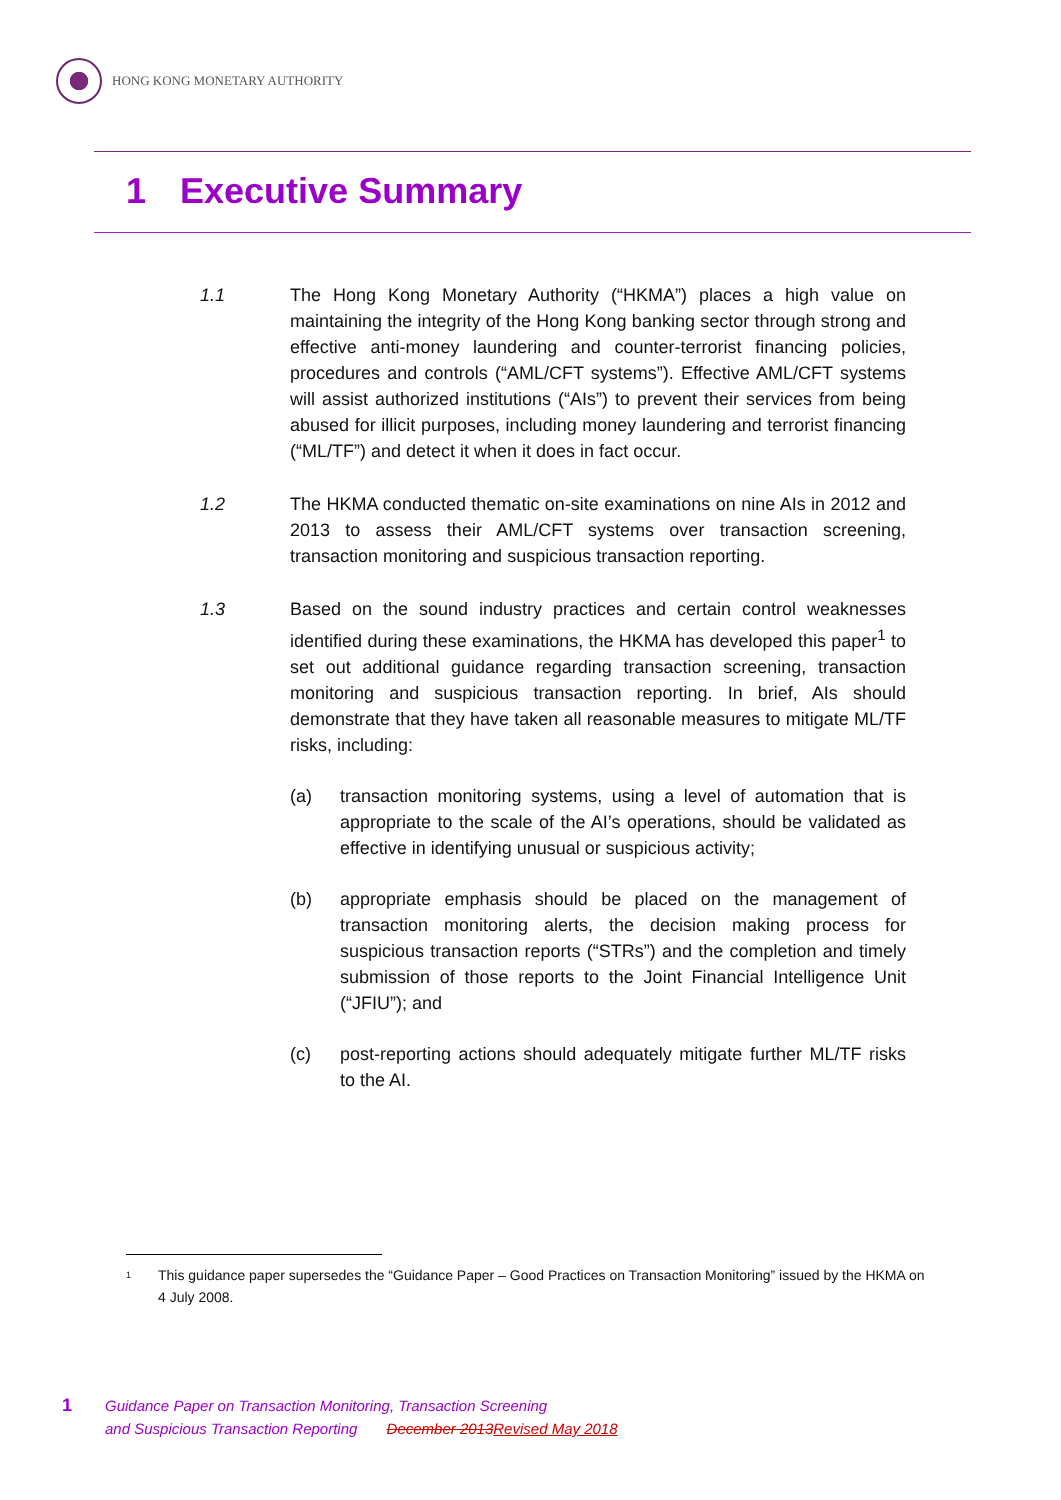HONG KONG MONETARY AUTHORITY
1 Executive Summary
1.1 The Hong Kong Monetary Authority (“HKMA”) places a high value on maintaining the integrity of the Hong Kong banking sector through strong and effective anti-money laundering and counter-terrorist financing policies, procedures and controls (“AML/CFT systems”). Effective AML/CFT systems will assist authorized institutions (“AIs”) to prevent their services from being abused for illicit purposes, including money laundering and terrorist financing (“ML/TF”) and detect it when it does in fact occur.
1.2 The HKMA conducted thematic on-site examinations on nine AIs in 2012 and 2013 to assess their AML/CFT systems over transaction screening, transaction monitoring and suspicious transaction reporting.
1.3 Based on the sound industry practices and certain control weaknesses identified during these examinations, the HKMA has developed this paper<sup>1</sup> to set out additional guidance regarding transaction screening, transaction monitoring and suspicious transaction reporting. In brief, AIs should demonstrate that they have taken all reasonable measures to mitigate ML/TF risks, including:
(a) transaction monitoring systems, using a level of automation that is appropriate to the scale of the AI’s operations, should be validated as effective in identifying unusual or suspicious activity;
(b) appropriate emphasis should be placed on the management of transaction monitoring alerts, the decision making process for suspicious transaction reports (“STRs”) and the completion and timely submission of those reports to the Joint Financial Intelligence Unit (“JFIU”); and
(c) post-reporting actions should adequately mitigate further ML/TF risks to the AI.
<sup>1</sup>
This guidance paper supersedes the “Guidance Paper – Good Practices on Transaction Monitoring” issued by the HKMA on 4 July 2008.
1
Guidance Paper on Transaction Monitoring, Transaction Screening
and Suspicious Transaction Reporting December 2013Revised May 2018